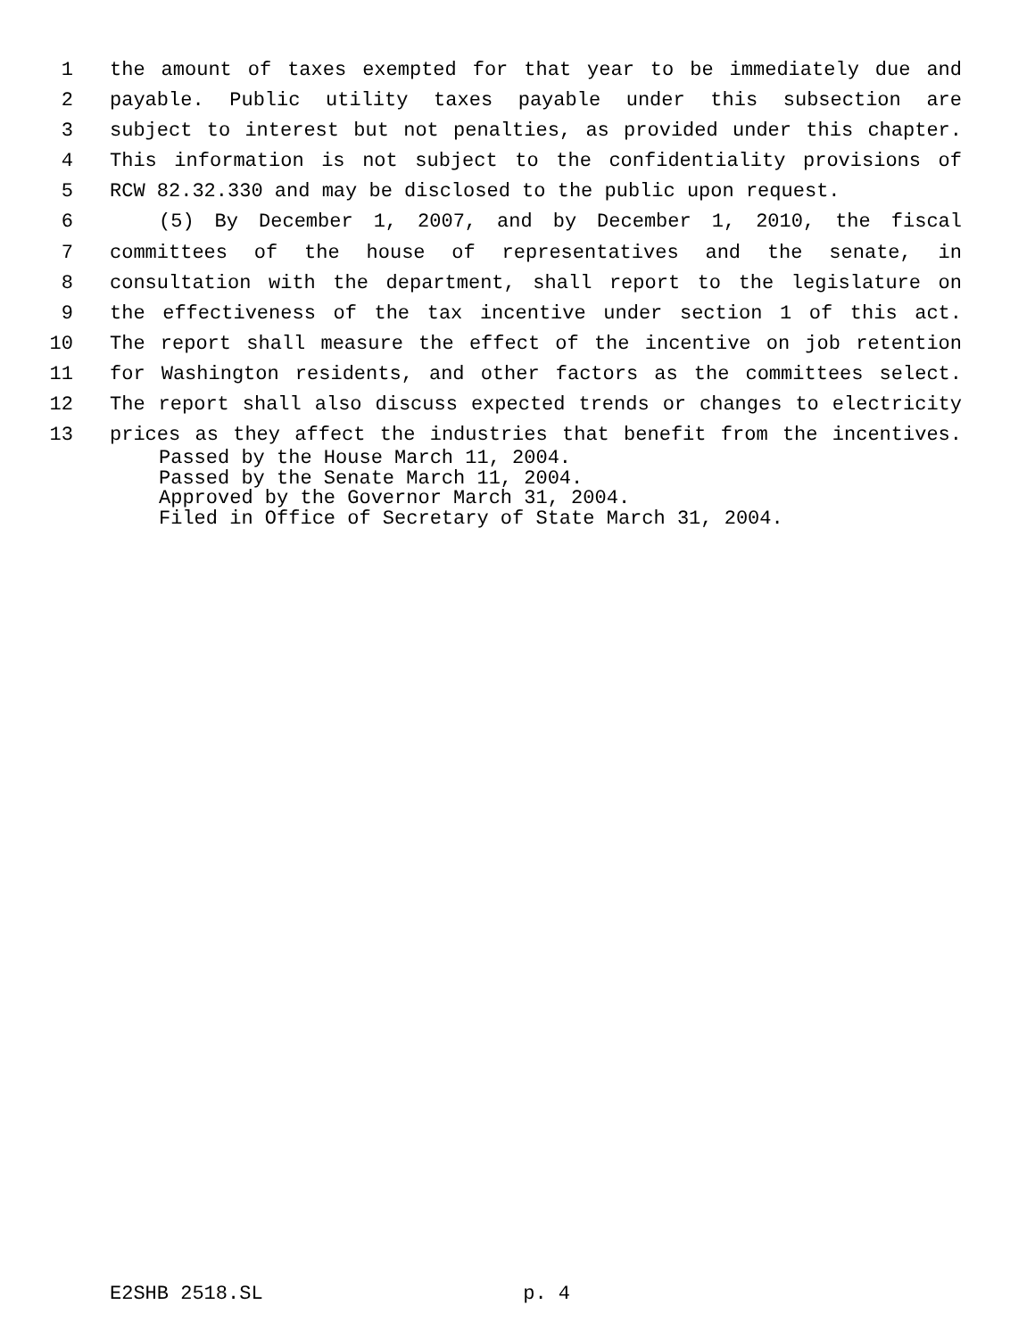1 the amount of taxes exempted for that year to be immediately due and
2 payable. Public utility taxes payable under this subsection are
3 subject to interest but not penalties, as provided under this chapter.
4 This information is not subject to the confidentiality provisions of
5 RCW 82.32.330 and may be disclosed to the public upon request.
6 (5) By December 1, 2007, and by December 1, 2010, the fiscal
7 committees of the house of representatives and the senate, in
8 consultation with the department, shall report to the legislature on
9 the effectiveness of the tax incentive under section 1 of this act.
10 The report shall measure the effect of the incentive on job retention
11 for Washington residents, and other factors as the committees select.
12 The report shall also discuss expected trends or changes to electricity
13 prices as they affect the industries that benefit from the incentives.
Passed by the House March 11, 2004.
Passed by the Senate March 11, 2004.
Approved by the Governor March 31, 2004.
Filed in Office of Secretary of State March 31, 2004.
E2SHB 2518.SL p. 4